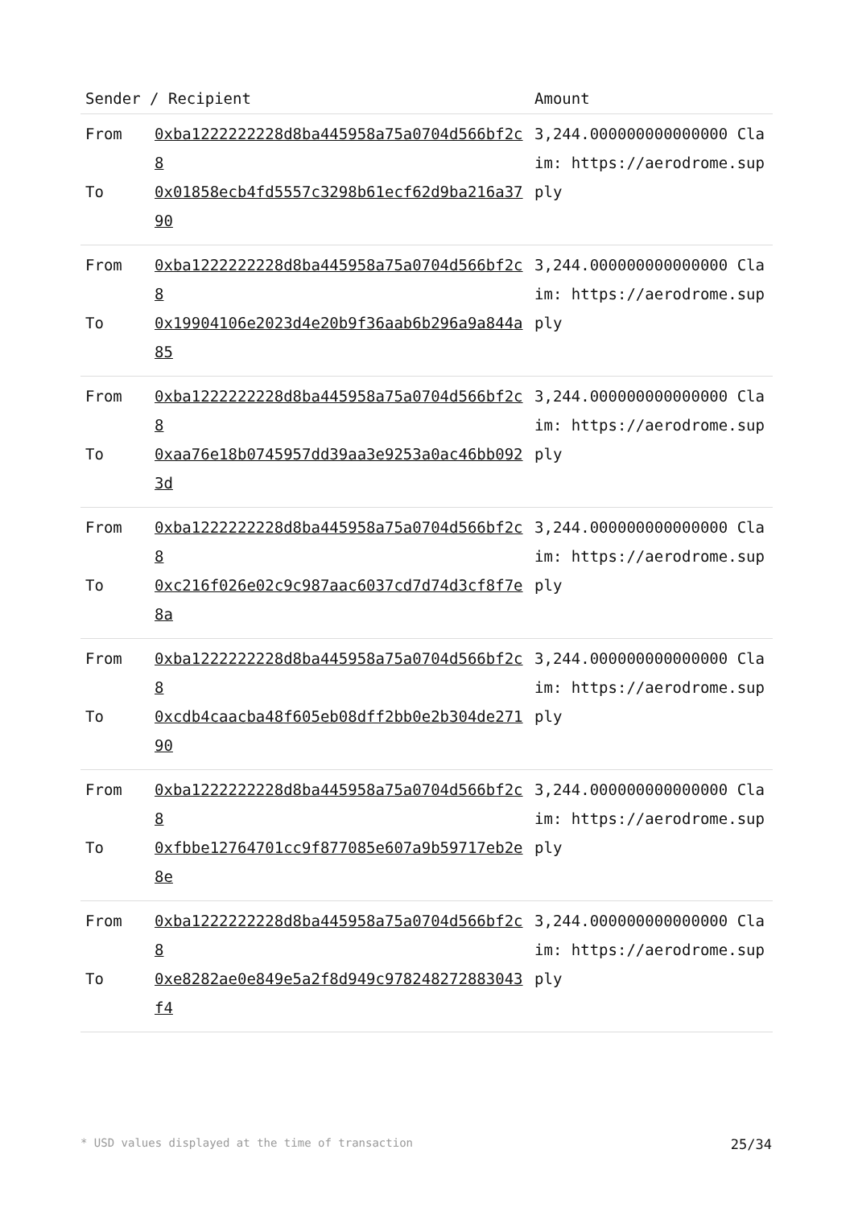| Sender / Recipient | | Amount |
| --- | --- | --- |
| From To | 0xba1222222228d8ba445958a75a0704d566bf2c8 0x01858ecb4fd5557c3298b61ecf62d9ba216a3790 | 3,244.000000000000000 Claim: https://aerodrome.supply |
| From To | 0xba1222222228d8ba445958a75a0704d566bf2c8 0x19904106e2023d4e20b9f36aab6b296a9a844a85 | 3,244.000000000000000 Claim: https://aerodrome.supply |
| From To | 0xba1222222228d8ba445958a75a0704d566bf2c8 0xaa76e18b0745957dd39aa3e9253a0ac46bb0923d | 3,244.000000000000000 Claim: https://aerodrome.supply |
| From To | 0xba1222222228d8ba445958a75a0704d566bf2c8 0xc216f026e02c9c987aac6037cd7d74d3cf8f7e8a | 3,244.000000000000000 Claim: https://aerodrome.supply |
| From To | 0xba1222222228d8ba445958a75a0704d566bf2c8 0xcdb4caacba48f605eb08dff2bb0e2b304de27190 | 3,244.000000000000000 Claim: https://aerodrome.supply |
| From To | 0xba1222222228d8ba445958a75a0704d566bf2c8 0xfbbe12764701cc9f877085e607a9b59717eb2e8e | 3,244.000000000000000 Claim: https://aerodrome.supply |
| From To | 0xba1222222228d8ba445958a75a0704d566bf2c8 0xe8282ae0e849e5a2f8d949c978248272883043f4 | 3,244.000000000000000 Claim: https://aerodrome.supply |
* USD values displayed at the time of transaction 25/34